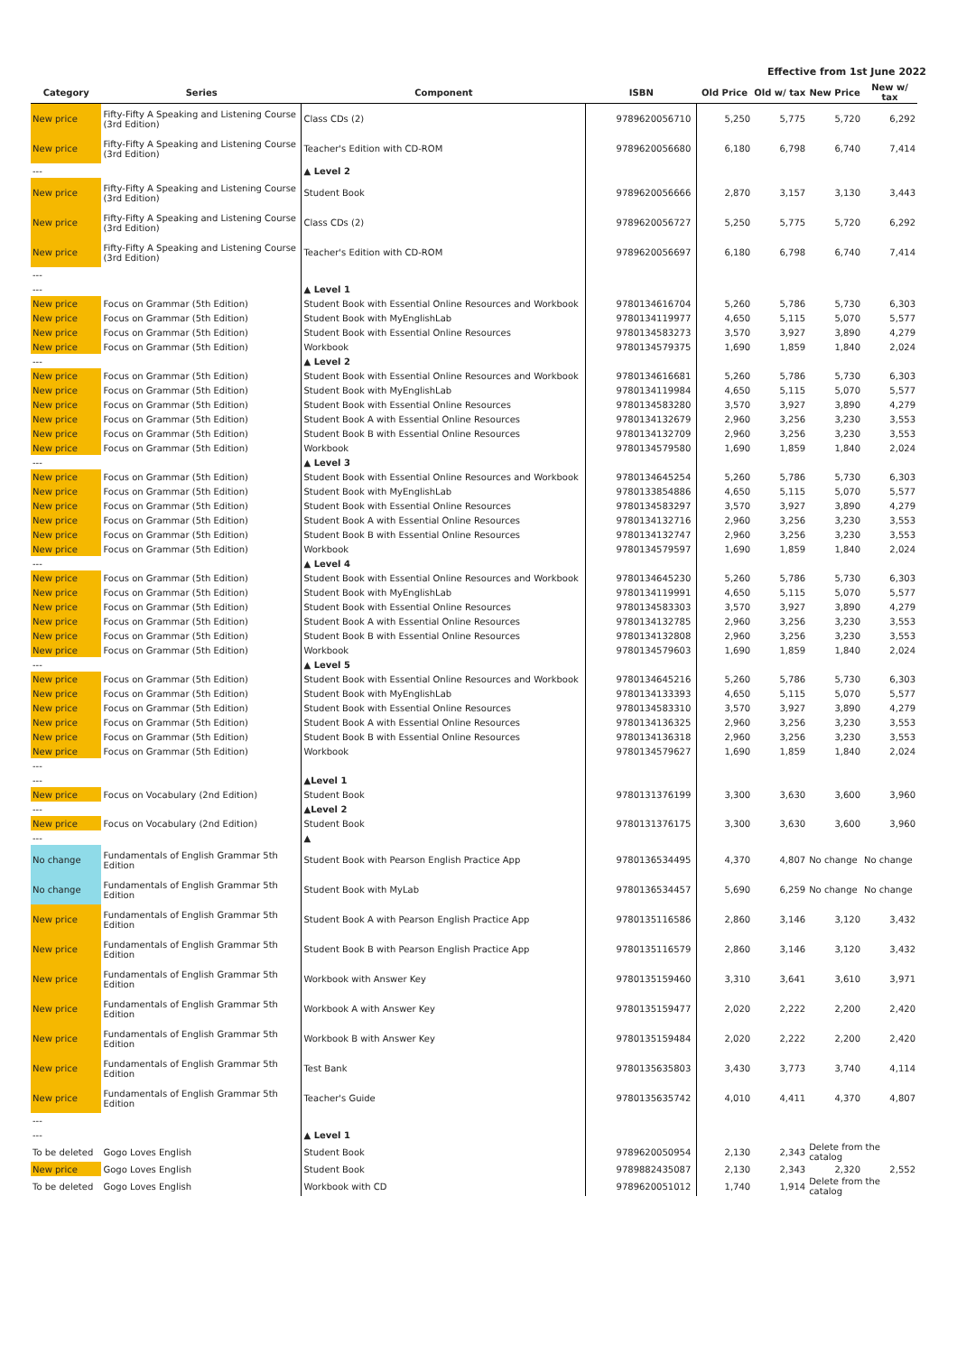Effective from 1st June 2022
| Category | Series | Component | ISBN | Old Price | Old w/ tax | New Price | New w/ tax |
| --- | --- | --- | --- | --- | --- | --- | --- |
| New price | Fifty-Fifty A Speaking and Listening Course (3rd Edition) | Class CDs (2) | 9789620056710 | 5,250 | 5,775 | 5,720 | 6,292 |
| New price | Fifty-Fifty A Speaking and Listening Course (3rd Edition) | Teacher's Edition with CD-ROM | 9789620056680 | 6,180 | 6,798 | 6,740 | 7,414 |
| --- | | ▲ Level 2 | | | | | |
| New price | Fifty-Fifty A Speaking and Listening Course (3rd Edition) | Student Book | 9789620056666 | 2,870 | 3,157 | 3,130 | 3,443 |
| New price | Fifty-Fifty A Speaking and Listening Course (3rd Edition) | Class CDs (2) | 9789620056727 | 5,250 | 5,775 | 5,720 | 6,292 |
| New price | Fifty-Fifty A Speaking and Listening Course (3rd Edition) | Teacher's Edition with CD-ROM | 9789620056697 | 6,180 | 6,798 | 6,740 | 7,414 |
| --- | | | | | | | |
| --- | | ▲ Level 1 | | | | | |
| New price | Focus on Grammar (5th Edition) | Student Book with Essential Online Resources and Workbook | 9780134616704 | 5,260 | 5,786 | 5,730 | 6,303 |
| New price | Focus on Grammar (5th Edition) | Student Book with MyEnglishLab | 9780134119977 | 4,650 | 5,115 | 5,070 | 5,577 |
| New price | Focus on Grammar (5th Edition) | Student Book with Essential Online Resources | 9780134583273 | 3,570 | 3,927 | 3,890 | 4,279 |
| New price | Focus on Grammar (5th Edition) | Workbook | 9780134579375 | 1,690 | 1,859 | 1,840 | 2,024 |
| --- | | ▲ Level 2 | | | | | |
| New price | Focus on Grammar (5th Edition) | Student Book with Essential Online Resources and Workbook | 9780134616681 | 5,260 | 5,786 | 5,730 | 6,303 |
| New price | Focus on Grammar (5th Edition) | Student Book with MyEnglishLab | 9780134119984 | 4,650 | 5,115 | 5,070 | 5,577 |
| New price | Focus on Grammar (5th Edition) | Student Book with Essential Online Resources | 9780134583280 | 3,570 | 3,927 | 3,890 | 4,279 |
| New price | Focus on Grammar (5th Edition) | Student Book A with Essential Online Resources | 9780134132679 | 2,960 | 3,256 | 3,230 | 3,553 |
| New price | Focus on Grammar (5th Edition) | Student Book B with Essential Online Resources | 9780134132709 | 2,960 | 3,256 | 3,230 | 3,553 |
| New price | Focus on Grammar (5th Edition) | Workbook | 9780134579580 | 1,690 | 1,859 | 1,840 | 2,024 |
| --- | | ▲ Level 3 | | | | | |
| New price | Focus on Grammar (5th Edition) | Student Book with Essential Online Resources and Workbook | 9780134645254 | 5,260 | 5,786 | 5,730 | 6,303 |
| New price | Focus on Grammar (5th Edition) | Student Book with MyEnglishLab | 9780133854886 | 4,650 | 5,115 | 5,070 | 5,577 |
| New price | Focus on Grammar (5th Edition) | Student Book with Essential Online Resources | 9780134583297 | 3,570 | 3,927 | 3,890 | 4,279 |
| New price | Focus on Grammar (5th Edition) | Student Book A with Essential Online Resources | 9780134132716 | 2,960 | 3,256 | 3,230 | 3,553 |
| New price | Focus on Grammar (5th Edition) | Student Book B with Essential Online Resources | 9780134132747 | 2,960 | 3,256 | 3,230 | 3,553 |
| New price | Focus on Grammar (5th Edition) | Workbook | 9780134579597 | 1,690 | 1,859 | 1,840 | 2,024 |
| --- | | ▲ Level 4 | | | | | |
| New price | Focus on Grammar (5th Edition) | Student Book with Essential Online Resources and Workbook | 9780134645230 | 5,260 | 5,786 | 5,730 | 6,303 |
| New price | Focus on Grammar (5th Edition) | Student Book with MyEnglishLab | 9780134119991 | 4,650 | 5,115 | 5,070 | 5,577 |
| New price | Focus on Grammar (5th Edition) | Student Book with Essential Online Resources | 9780134583303 | 3,570 | 3,927 | 3,890 | 4,279 |
| New price | Focus on Grammar (5th Edition) | Student Book A with Essential Online Resources | 9780134132785 | 2,960 | 3,256 | 3,230 | 3,553 |
| New price | Focus on Grammar (5th Edition) | Student Book B with Essential Online Resources | 9780134132808 | 2,960 | 3,256 | 3,230 | 3,553 |
| New price | Focus on Grammar (5th Edition) | Workbook | 9780134579603 | 1,690 | 1,859 | 1,840 | 2,024 |
| --- | | ▲ Level 5 | | | | | |
| New price | Focus on Grammar (5th Edition) | Student Book with Essential Online Resources and Workbook | 9780134645216 | 5,260 | 5,786 | 5,730 | 6,303 |
| New price | Focus on Grammar (5th Edition) | Student Book with MyEnglishLab | 9780134133393 | 4,650 | 5,115 | 5,070 | 5,577 |
| New price | Focus on Grammar (5th Edition) | Student Book with Essential Online Resources | 9780134583310 | 3,570 | 3,927 | 3,890 | 4,279 |
| New price | Focus on Grammar (5th Edition) | Student Book A with Essential Online Resources | 9780134136325 | 2,960 | 3,256 | 3,230 | 3,553 |
| New price | Focus on Grammar (5th Edition) | Student Book B with Essential Online Resources | 9780134136318 | 2,960 | 3,256 | 3,230 | 3,553 |
| New price | Focus on Grammar (5th Edition) | Workbook | 9780134579627 | 1,690 | 1,859 | 1,840 | 2,024 |
| --- | | | | | | | |
| --- | | ▲Level 1 | | | | | |
| New price | Focus on Vocabulary (2nd Edition) | Student Book | 9780131376199 | 3,300 | 3,630 | 3,600 | 3,960 |
| --- | | ▲Level 2 | | | | | |
| New price | Focus on Vocabulary (2nd Edition) | Student Book | 9780131376175 | 3,300 | 3,630 | 3,600 | 3,960 |
| --- | | ▲ | | | | | |
| No change | Fundamentals of English Grammar 5th Edition | Student Book with Pearson English Practice App | 9780136534495 | 4,370 | 4,807 | No change | No change |
| No change | Fundamentals of English Grammar 5th Edition | Student Book with MyLab | 9780136534457 | 5,690 | 6,259 | No change | No change |
| New price | Fundamentals of English Grammar 5th Edition | Student Book A with Pearson English Practice App | 9780135116586 | 2,860 | 3,146 | 3,120 | 3,432 |
| New price | Fundamentals of English Grammar 5th Edition | Student Book B with Pearson English Practice App | 9780135116579 | 2,860 | 3,146 | 3,120 | 3,432 |
| New price | Fundamentals of English Grammar 5th Edition | Workbook with Answer Key | 9780135159460 | 3,310 | 3,641 | 3,610 | 3,971 |
| New price | Fundamentals of English Grammar 5th Edition | Workbook A with Answer Key | 9780135159477 | 2,020 | 2,222 | 2,200 | 2,420 |
| New price | Fundamentals of English Grammar 5th Edition | Workbook B with Answer Key | 9780135159484 | 2,020 | 2,222 | 2,200 | 2,420 |
| New price | Fundamentals of English Grammar 5th Edition | Test Bank | 9780135635803 | 3,430 | 3,773 | 3,740 | 4,114 |
| New price | Fundamentals of English Grammar 5th Edition | Teacher's Guide | 9780135635742 | 4,010 | 4,411 | 4,370 | 4,807 |
| --- | | | | | | | |
| --- | | ▲ Level 1 | | | | | |
| To be deleted | Gogo Loves English | Student Book | 9789620050954 | 2,130 | 2,343 | Delete from the catalog | |
| New price | Gogo Loves English | Student Book | 9789882435087 | 2,130 | 2,343 | 2,320 | 2,552 |
| To be deleted | Gogo Loves English | Workbook with CD | 9789620051012 | 1,740 | 1,914 | Delete from the catalog | |